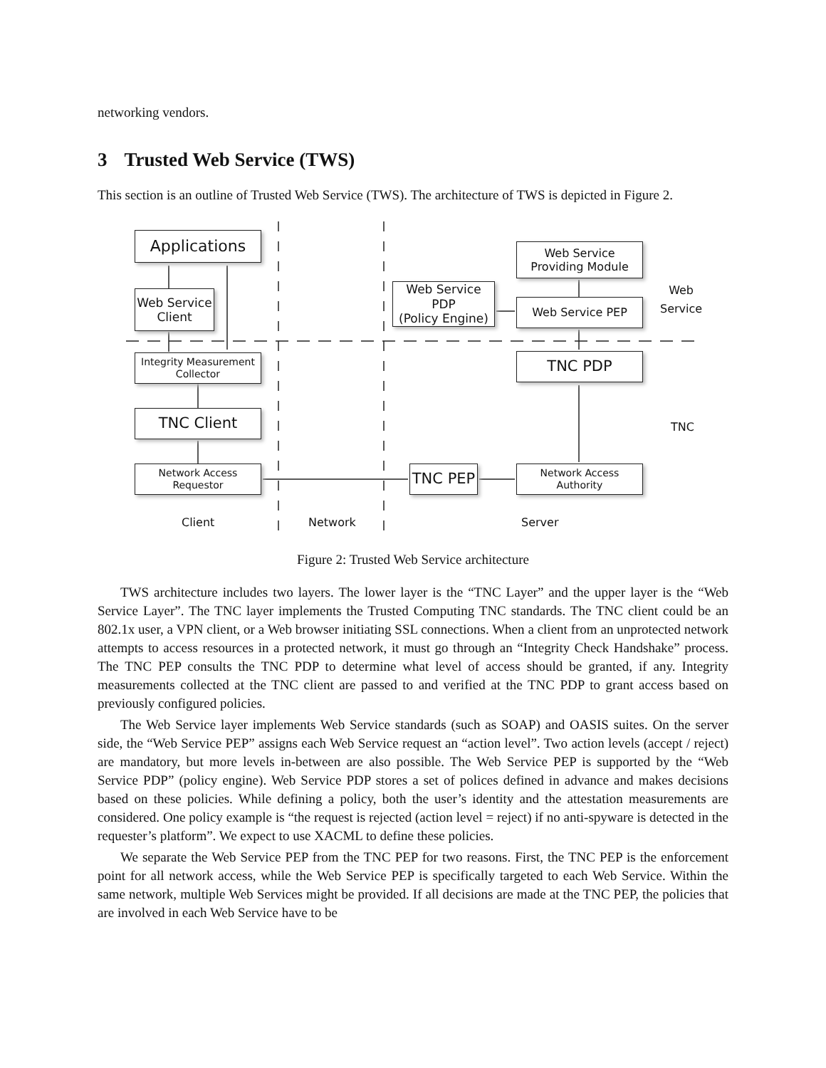networking vendors.
3 Trusted Web Service (TWS)
This section is an outline of Trusted Web Service (TWS). The architecture of TWS is depicted in Figure 2.
Applications
Web Service
Client
Integrity Measurement
Collector
TNC Client
Network Access
Requestor
Web Service PDP
(Policy Engine)
Web Service
Providing Module
Web Service PEP
TNC PDP
TNC PEP
Network Access
Authority
Web
Service
TNC
Client Network Server
Figure 2: Trusted Web Service architecture
TWS architecture includes two layers. The lower layer is the “TNC Layer” and the upper layer is the “Web Service Layer”. The TNC layer implements the Trusted Computing TNC standards. The TNC client could be an 802.1x user, a VPN client, or a Web browser initiating SSL connections. When a client from an unprotected network attempts to access resources in a protected network, it must go through an “Integrity Check Handshake” process. The TNC PEP consults the TNC PDP to determine what level of access should be granted, if any. Integrity measurements collected at the TNC client are passed to and verified at the TNC PDP to grant access based on previously configured policies.
The Web Service layer implements Web Service standards (such as SOAP) and OASIS suites. On the server side, the “Web Service PEP” assigns each Web Service request an “action level”. Two action levels (accept / reject) are mandatory, but more levels in-between are also possible. The Web Service PEP is supported by the “Web Service PDP” (policy engine). Web Service PDP stores a set of polices defined in advance and makes decisions based on these policies. While defining a policy, both the user’s identity and the attestation measurements are considered. One policy example is “the request is rejected (action level = reject) if no anti-spyware is detected in the requester’s platform”. We expect to use XACML to define these policies.
We separate the Web Service PEP from the TNC PEP for two reasons. First, the TNC PEP is the enforcement point for all network access, while the Web Service PEP is specifically targeted to each Web Service. Within the same network, multiple Web Services might be provided. If all decisions are made at the TNC PEP, the policies that are involved in each Web Service have to be